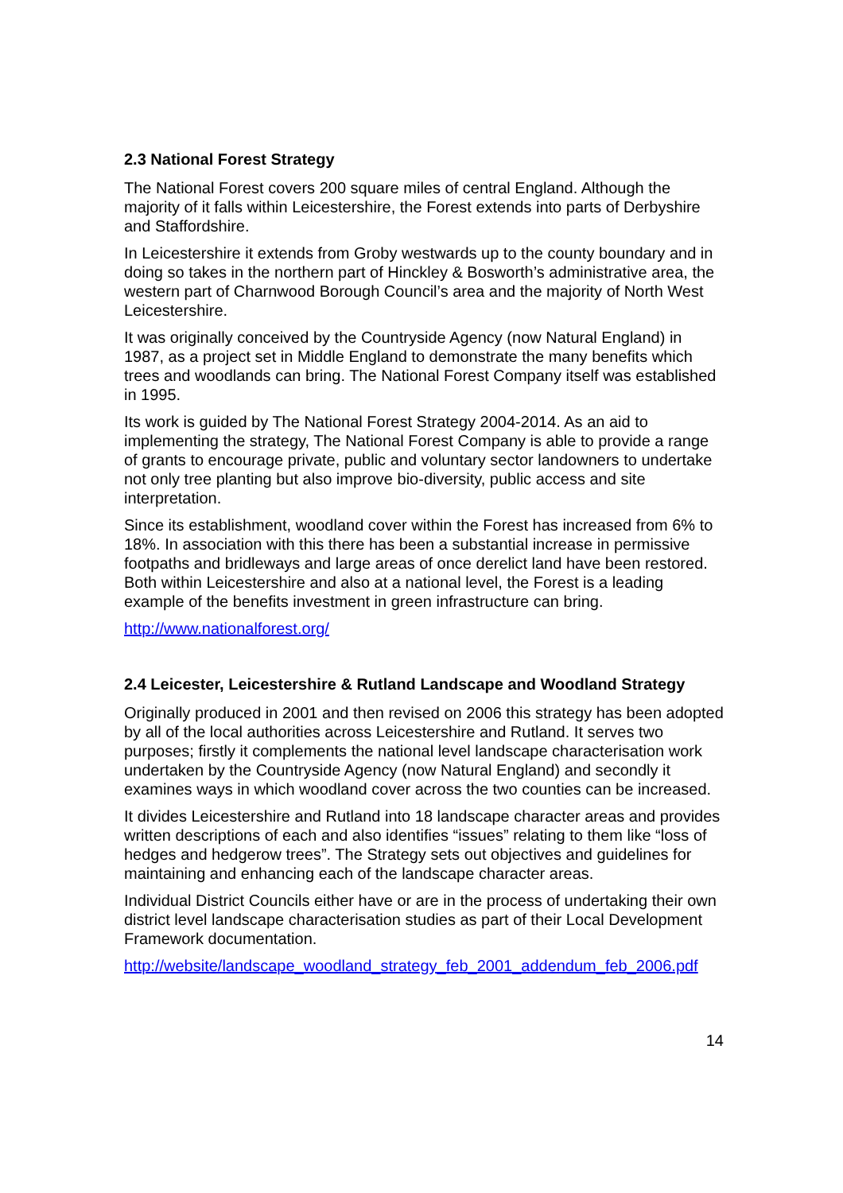2.3 National Forest Strategy
The National Forest covers 200 square miles of central England. Although the majority of it falls within Leicestershire, the Forest extends into parts of Derbyshire and Staffordshire.
In Leicestershire it extends from Groby westwards up to the county boundary and in doing so takes in the northern part of Hinckley & Bosworth’s administrative area, the western part of Charnwood Borough Council’s area and the majority of North West Leicestershire.
It was originally conceived by the Countryside Agency (now Natural England) in 1987, as a project set in Middle England to demonstrate the many benefits which trees and woodlands can bring. The National Forest Company itself was established in 1995.
Its work is guided by The National Forest Strategy 2004-2014. As an aid to implementing the strategy, The National Forest Company is able to provide a range of grants to encourage private, public and voluntary sector landowners to undertake not only tree planting but also improve bio-diversity, public access and site interpretation.
Since its establishment, woodland cover within the Forest has increased from 6% to 18%. In association with this there has been a substantial increase in permissive footpaths and bridleways and large areas of once derelict land have been restored. Both within Leicestershire and also at a national level, the Forest is a leading example of the benefits investment in green infrastructure can bring.
http://www.nationalforest.org/
2.4 Leicester, Leicestershire & Rutland Landscape and Woodland Strategy
Originally produced in 2001 and then revised on 2006 this strategy has been adopted by all of the local authorities across Leicestershire and Rutland. It serves two purposes; firstly it complements the national level landscape characterisation work undertaken by the Countryside Agency (now Natural England) and secondly it examines ways in which woodland cover across the two counties can be increased.
It divides Leicestershire and Rutland into 18 landscape character areas and provides written descriptions of each and also identifies “issues” relating to them like “loss of hedges and hedgerow trees”. The Strategy sets out objectives and guidelines for maintaining and enhancing each of the landscape character areas.
Individual District Councils either have or are in the process of undertaking their own district level landscape characterisation studies as part of their Local Development Framework documentation.
http://website/landscape_woodland_strategy_feb_2001_addendum_feb_2006.pdf
14